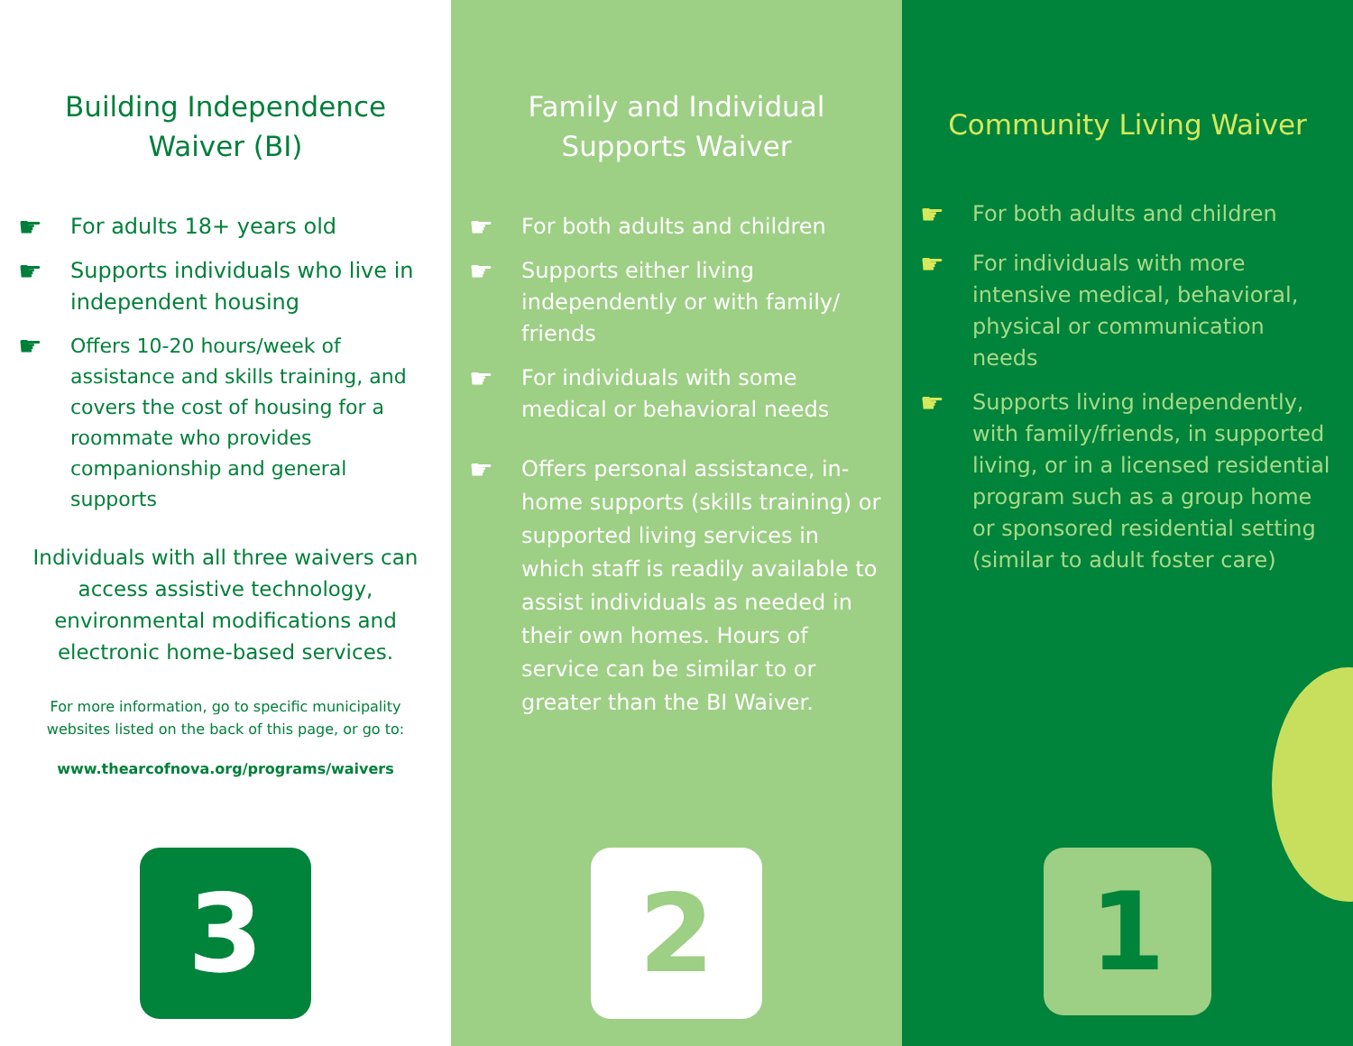Building Independence
Waiver (BI)
☛ For adults 18+ years old
☛ Supports individuals who live in independent housing
☛ Offers 10-20 hours/week of assistance and skills training, and covers the cost of housing for a roommate who provides companionship and general supports
Individuals with all three waivers can access assistive technology, environmental modifications and electronic home-based services.
For more information, go to specific municipality websites listed on the back of this page, or go to:
www.thearcofnova.org/programs/waivers
3
Family and Individual
Supports Waiver
☛ For both adults and children
☛ Supports either living independently or with family/ friends
☛ For individuals with some medical or behavioral needs
☛ Offers personal assistance, in-home supports (skills training) or supported living services in which staff is readily available to assist individuals as needed in their own homes. Hours of service can be similar to or greater than the BI Waiver.
2
Community Living Waiver
☛ For both adults and children
☛ For individuals with more intensive medical, behavioral, physical or communication needs
☛ Supports living independently, with family/friends, in supported living, or in a licensed residential program such as a group home or sponsored residential setting (similar to adult foster care)
1